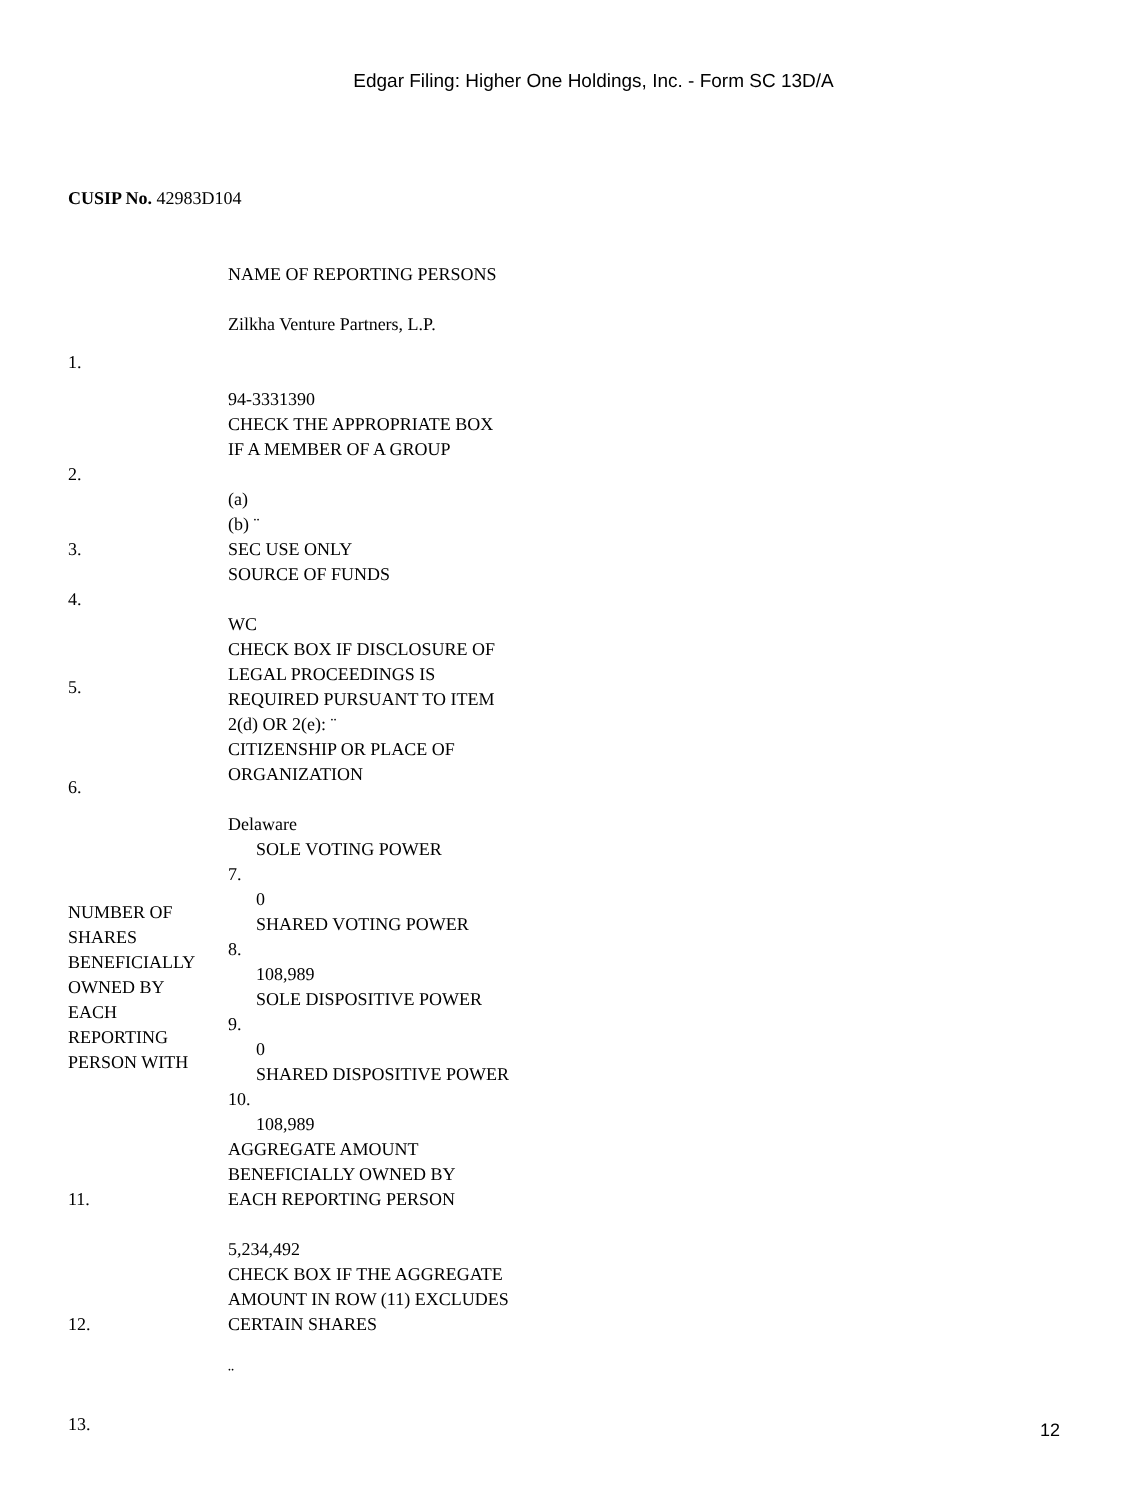Edgar Filing: Higher One Holdings, Inc. - Form SC 13D/A
CUSIP No. 42983D104
| | NAME OF REPORTING PERSONS | |
| 1. | Zilkha Venture Partners, L.P. 94-3331390 | |
| 2. | CHECK THE APPROPRIATE BOX IF A MEMBER OF A GROUP (a) (b) ¨ | |
| 3. | SEC USE ONLY | |
| 4. | SOURCE OF FUNDS WC | |
| 5. | CHECK BOX IF DISCLOSURE OF LEGAL PROCEEDINGS IS REQUIRED PURSUANT TO ITEM 2(d) OR 2(e): ¨ | |
| 6. | CITIZENSHIP OR PLACE OF ORGANIZATION Delaware | |
| NUMBER OF SHARES BENEFICIALLY OWNED BY EACH REPORTING PERSON WITH | 7. | SOLE VOTING POWER 0 |
| | 8. | SHARED VOTING POWER 108,989 |
| | 9. | SOLE DISPOSITIVE POWER 0 |
| | 10. | SHARED DISPOSITIVE POWER 108,989 |
| 11. | AGGREGATE AMOUNT BENEFICIALLY OWNED BY EACH REPORTING PERSON 5,234,492 | |
| 12. | CHECK BOX IF THE AGGREGATE AMOUNT IN ROW (11) EXCLUDES CERTAIN SHARES ¨ | |
| 13. | | |
12